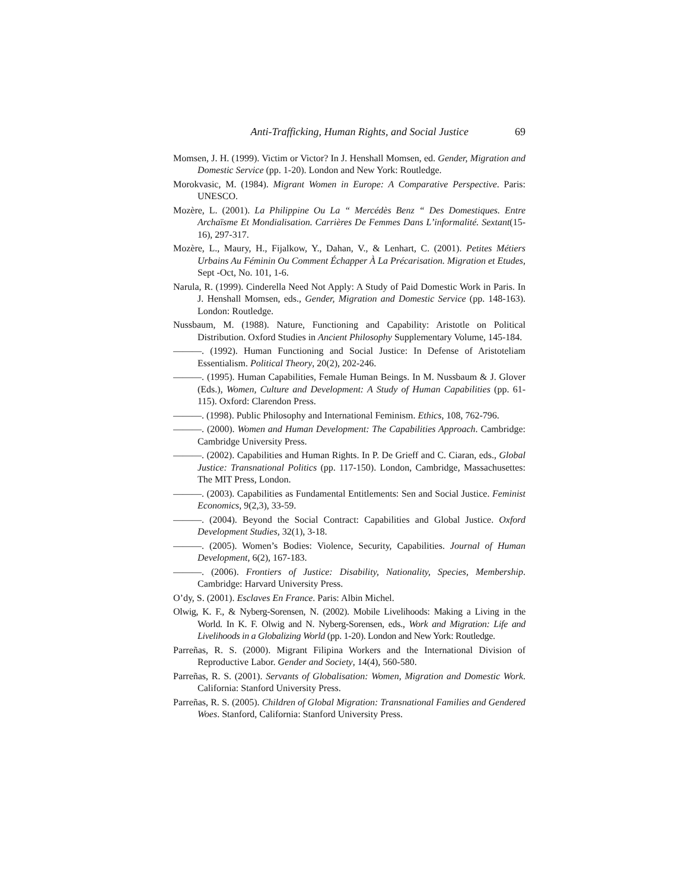Anti-Trafficking, Human Rights, and Social Justice 69
Momsen, J. H. (1999). Victim or Victor? In J. Henshall Momsen, ed. Gender, Migration and Domestic Service (pp. 1-20). London and New York: Routledge.
Morokvasic, M. (1984). Migrant Women in Europe: A Comparative Perspective. Paris: UNESCO.
Mozère, L. (2001). La Philippine Ou La “ Mercédès Benz “ Des Domestiques. Entre Archaïsme Et Mondialisation. Carrières De Femmes Dans L’informalité. Sextant(15-16), 297-317.
Mozère, L., Maury, H., Fijalkow, Y., Dahan, V., & Lenhart, C. (2001). Petites Métiers Urbains Au Féminin Ou Comment Échapper À La Précarisation. Migration et Etudes, Sept -Oct, No. 101, 1-6.
Narula, R. (1999). Cinderella Need Not Apply: A Study of Paid Domestic Work in Paris. In J. Henshall Momsen, eds., Gender, Migration and Domestic Service (pp. 148-163). London: Routledge.
Nussbaum, M. (1988). Nature, Functioning and Capability: Aristotle on Political Distribution. Oxford Studies in Ancient Philosophy Supplementary Volume, 145-184.
———. (1992). Human Functioning and Social Justice: In Defense of Aristoteliam Essentialism. Political Theory, 20(2), 202-246.
———. (1995). Human Capabilities, Female Human Beings. In M. Nussbaum & J. Glover (Eds.), Women, Culture and Development: A Study of Human Capabilities (pp. 61-115). Oxford: Clarendon Press.
———. (1998). Public Philosophy and International Feminism. Ethics, 108, 762-796.
———. (2000). Women and Human Development: The Capabilities Approach. Cambridge: Cambridge University Press.
———. (2002). Capabilities and Human Rights. In P. De Grieff and C. Ciaran, eds., Global Justice: Transnational Politics (pp. 117-150). London, Cambridge, Massachusettes: The MIT Press, London.
———. (2003). Capabilities as Fundamental Entitlements: Sen and Social Justice. Feminist Economics, 9(2,3), 33-59.
———. (2004). Beyond the Social Contract: Capabilities and Global Justice. Oxford Development Studies, 32(1), 3-18.
———. (2005). Women’s Bodies: Violence, Security, Capabilities. Journal of Human Development, 6(2), 167-183.
———. (2006). Frontiers of Justice: Disability, Nationality, Species, Membership. Cambridge: Harvard University Press.
O’dy, S. (2001). Esclaves En France. Paris: Albin Michel.
Olwig, K. F., & Nyberg-Sorensen, N. (2002). Mobile Livelihoods: Making a Living in the World. In K. F. Olwig and N. Nyberg-Sorensen, eds., Work and Migration: Life and Livelihoods in a Globalizing World (pp. 1-20). London and New York: Routledge.
Parreñas, R. S. (2000). Migrant Filipina Workers and the International Division of Reproductive Labor. Gender and Society, 14(4), 560-580.
Parreñas, R. S. (2001). Servants of Globalisation: Women, Migration and Domestic Work. California: Stanford University Press.
Parreñas, R. S. (2005). Children of Global Migration: Transnational Families and Gendered Woes. Stanford, California: Stanford University Press.